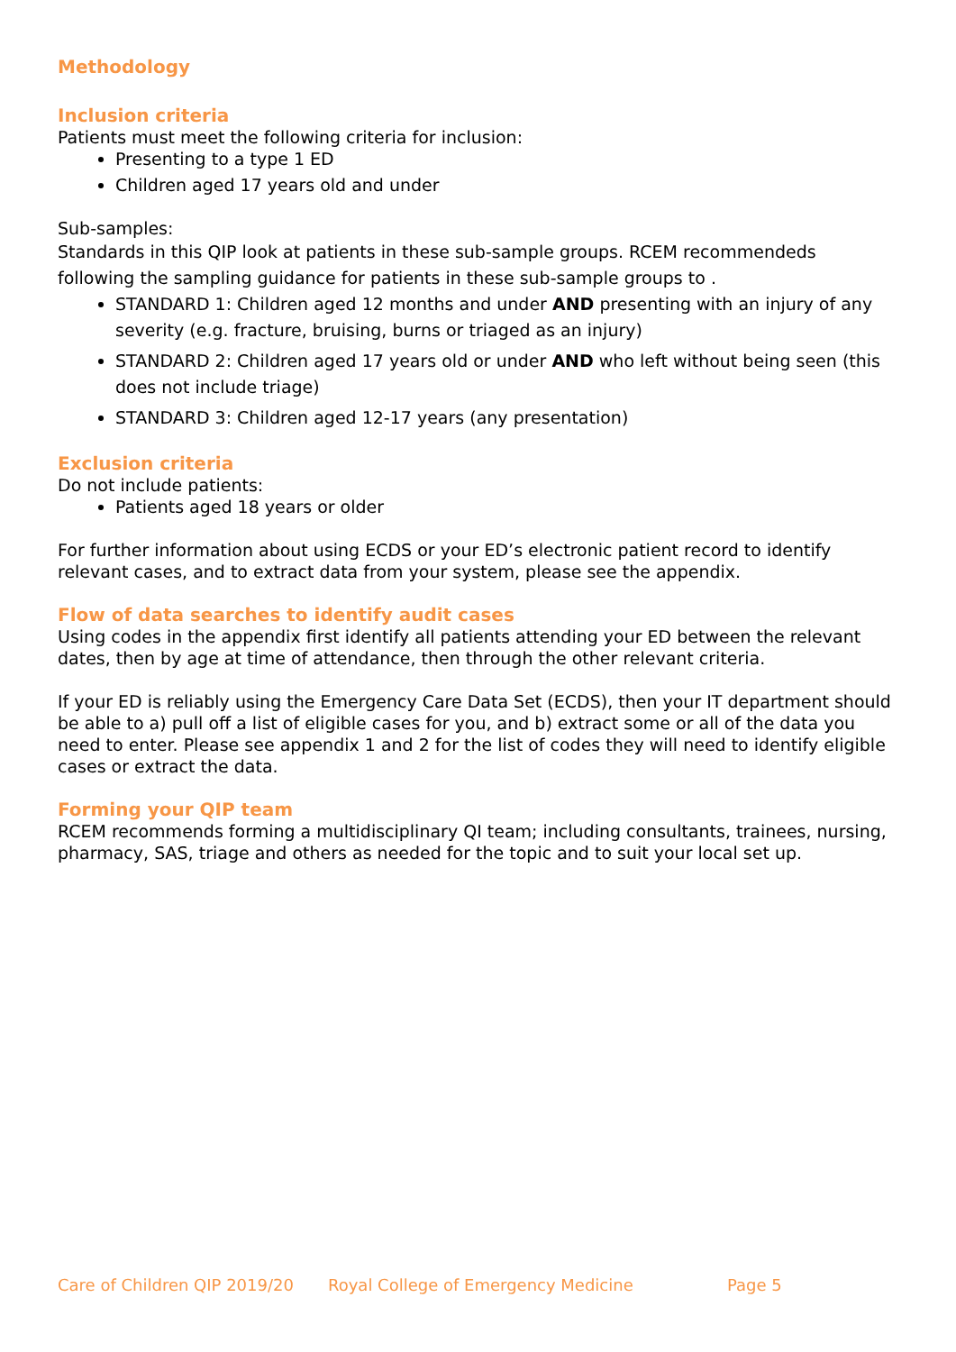Methodology
Inclusion criteria
Patients must meet the following criteria for inclusion:
Presenting to a type 1 ED
Children aged 17 years old and under
Sub-samples:
Standards in this QIP look at patients in these sub-sample groups. RCEM recommendeds following the sampling guidance for patients in these sub-sample groups to .
STANDARD 1: Children aged 12 months and under AND presenting with an injury of any severity (e.g. fracture, bruising, burns or triaged as an injury)
STANDARD 2: Children aged 17 years old or under AND who left without being seen (this does not include triage)
STANDARD 3: Children aged 12-17 years (any presentation)
Exclusion criteria
Do not include patients:
Patients aged 18 years or older
For further information about using ECDS or your ED’s electronic patient record to identify relevant cases, and to extract data from your system, please see the appendix.
Flow of data searches to identify audit cases
Using codes in the appendix first identify all patients attending your ED between the relevant dates, then by age at time of attendance, then through the other relevant criteria.
If your ED is reliably using the Emergency Care Data Set (ECDS), then your IT department should be able to a) pull off a list of eligible cases for you, and b) extract some or all of the data you need to enter. Please see appendix 1 and 2 for the list of codes they will need to identify eligible cases or extract the data.
Forming your QIP team
RCEM recommends forming a multidisciplinary QI team; including consultants, trainees, nursing, pharmacy, SAS, triage and others as needed for the topic and to suit your local set up.
Care of Children QIP 2019/20 Royal College of Emergency Medicine Page 5